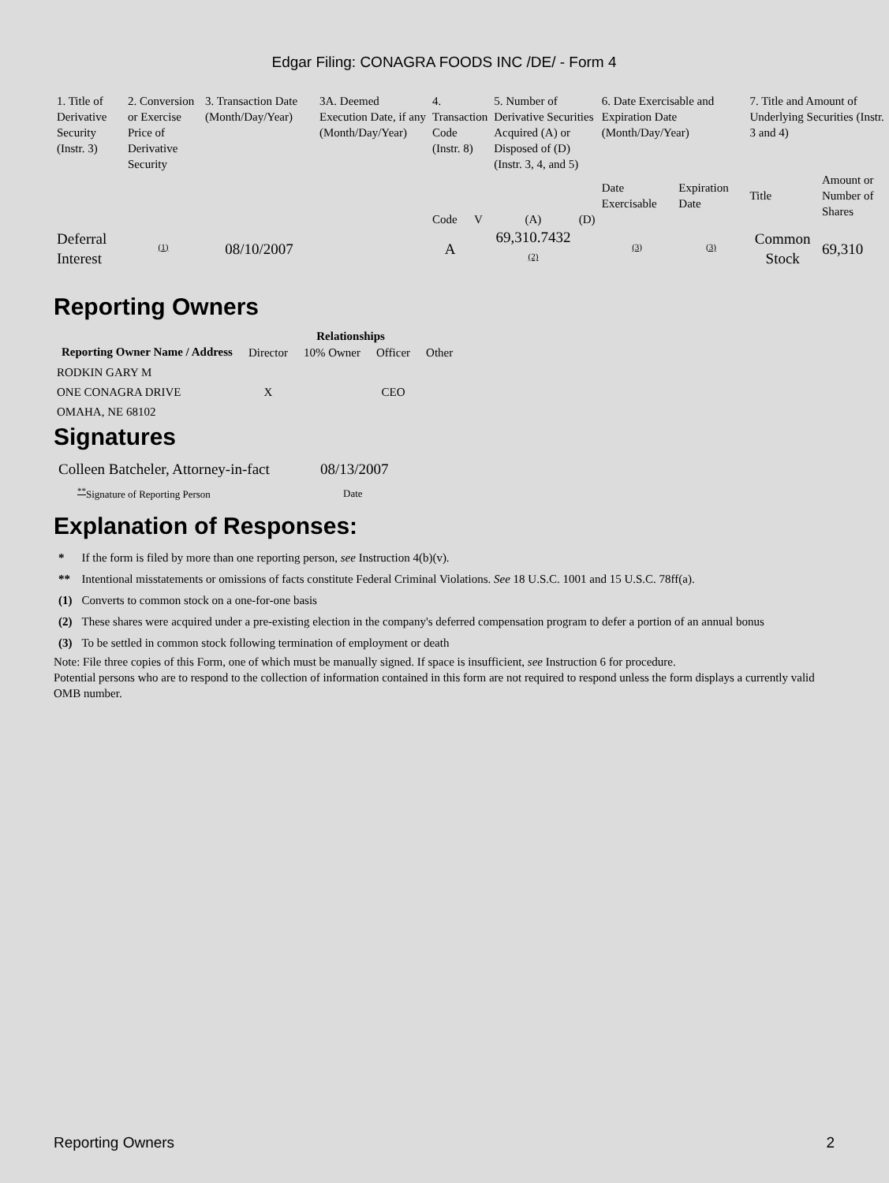Edgar Filing: CONAGRA FOODS INC /DE/ - Form 4
| 1. Title of Derivative Security (Instr. 3) | 2. Conversion or Exercise Price of Derivative Security | 3. Transaction Date (Month/Day/Year) | 3A. Deemed Execution Date, if any (Month/Day/Year) | 4. Transaction Code (Instr. 8) | | 5. Number of Derivative Securities Acquired (A) or Disposed of (D) (Instr. 3, 4, and 5) | | 6. Date Exercisable and Expiration Date (Month/Day/Year) | | 7. Title and Amount of Underlying Securities (Instr. 3 and 4) | |
| | | | | Code | V | (A) | (D) | Date Exercisable | Expiration Date | Title | Amount or Number of Shares |
| Deferral Interest | <sup>(1)</sup> | 08/10/2007 | | A | | 69,310.7432 <sup>(2)</sup> | | <sup>(3)</sup> | <sup>(3)</sup> | Common Stock | 69,310 |
Reporting Owners
| Reporting Owner Name / Address | Relationships | | | |
| --- | --- | --- | --- | --- |
| | Director | 10% Owner | Officer | Other |
| RODKIN GARY M ONE CONAGRA DRIVE OMAHA, NE 68102 | X | | CEO | |
Signatures
| Colleen Batcheler, Attorney-in-fact | 08/13/2007 |
| <sup>**</sup> Signature of Reporting Person | Date |
Explanation of Responses:
| * | If the form is filed by more than one reporting person, see Instruction 4(b)(v). |
| ** | Intentional misstatements or omissions of facts constitute Federal Criminal Violations. See 18 U.S.C. 1001 and 15 U.S.C. 78ff(a). |
| (1) | Converts to common stock on a one-for-one basis |
| (2) | These shares were acquired under a pre-existing election in the company's deferred compensation program to defer a portion of an annual bonus |
| (3) | To be settled in common stock following termination of employment or death |
Note: File three copies of this Form, one of which must be manually signed. If space is insufficient, see Instruction 6 for procedure.
Potential persons who are to respond to the collection of information contained in this form are not required to respond unless the form displays a currently valid OMB number.
Reporting Owners 2